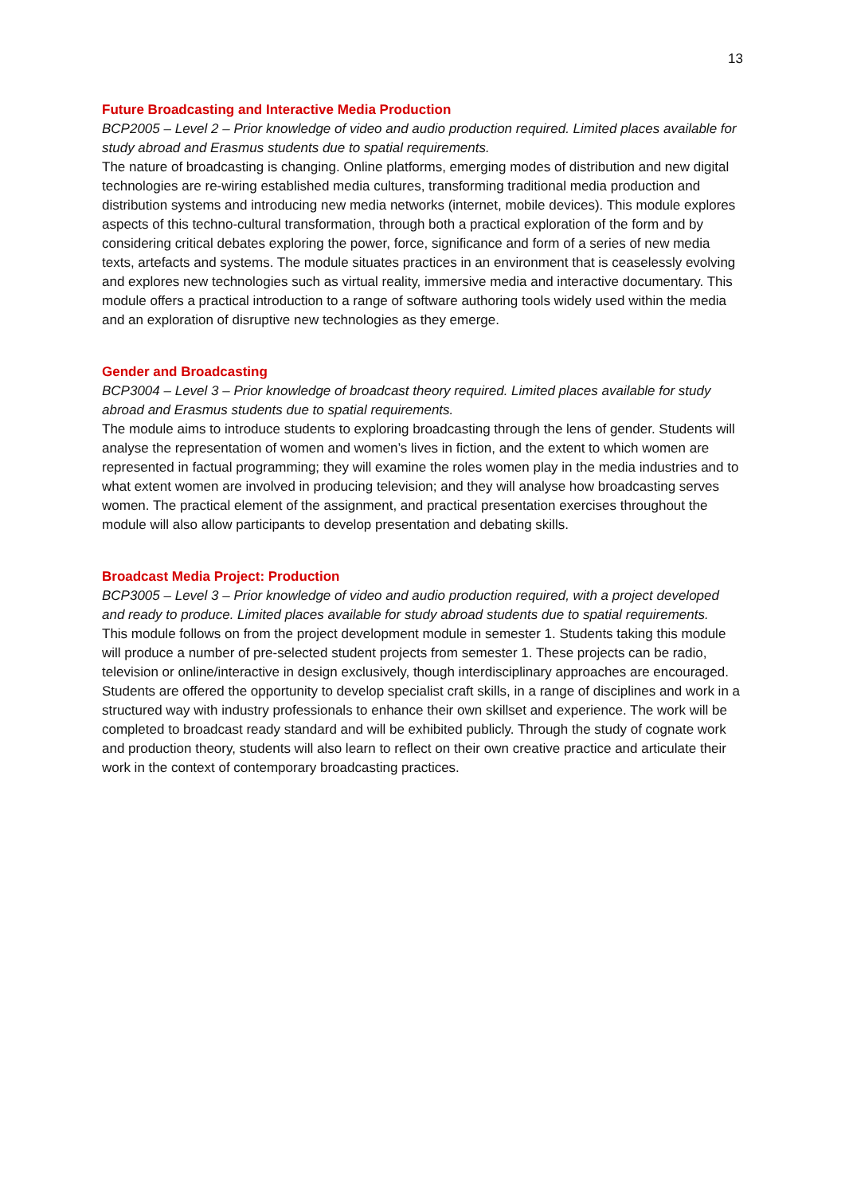13
Future Broadcasting and Interactive Media Production
BCP2005 – Level 2 – Prior knowledge of video and audio production required. Limited places available for study abroad and Erasmus students due to spatial requirements.
The nature of broadcasting is changing. Online platforms, emerging modes of distribution and new digital technologies are re-wiring established media cultures, transforming traditional media production and distribution systems and introducing new media networks (internet, mobile devices). This module explores aspects of this techno-cultural transformation, through both a practical exploration of the form and by considering critical debates exploring the power, force, significance and form of a series of new media texts, artefacts and systems. The module situates practices in an environment that is ceaselessly evolving and explores new technologies such as virtual reality, immersive media and interactive documentary. This module offers a practical introduction to a range of software authoring tools widely used within the media and an exploration of disruptive new technologies as they emerge.
Gender and Broadcasting
BCP3004 – Level 3 – Prior knowledge of broadcast theory required. Limited places available for study abroad and Erasmus students due to spatial requirements.
The module aims to introduce students to exploring broadcasting through the lens of gender. Students will analyse the representation of women and women’s lives in fiction, and the extent to which women are represented in factual programming; they will examine the roles women play in the media industries and to what extent women are involved in producing television; and they will analyse how broadcasting serves women. The practical element of the assignment, and practical presentation exercises throughout the module will also allow participants to develop presentation and debating skills.
Broadcast Media Project: Production
BCP3005 – Level 3 – Prior knowledge of video and audio production required, with a project developed and ready to produce. Limited places available for study abroad students due to spatial requirements.
This module follows on from the project development module in semester 1. Students taking this module will produce a number of pre-selected student projects from semester 1. These projects can be radio, television or online/interactive in design exclusively, though interdisciplinary approaches are encouraged. Students are offered the opportunity to develop specialist craft skills, in a range of disciplines and work in a structured way with industry professionals to enhance their own skillset and experience. The work will be completed to broadcast ready standard and will be exhibited publicly. Through the study of cognate work and production theory, students will also learn to reflect on their own creative practice and articulate their work in the context of contemporary broadcasting practices.